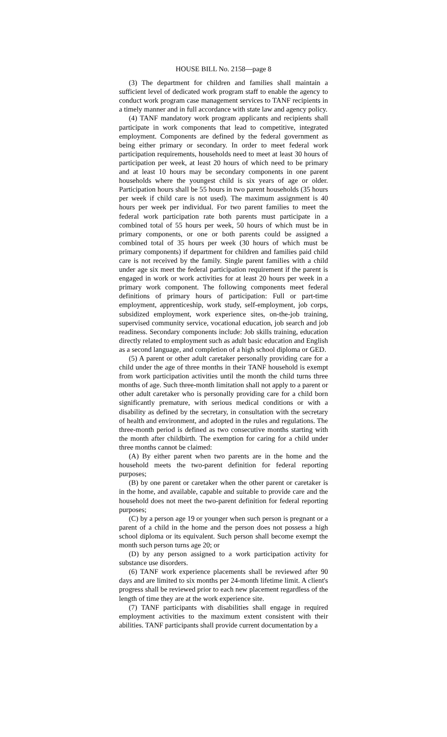HOUSE BILL No. 2158—page 8
(3) The department for children and families shall maintain a sufficient level of dedicated work program staff to enable the agency to conduct work program case management services to TANF recipients in a timely manner and in full accordance with state law and agency policy.
(4) TANF mandatory work program applicants and recipients shall participate in work components that lead to competitive, integrated employment. Components are defined by the federal government as being either primary or secondary. In order to meet federal work participation requirements, households need to meet at least 30 hours of participation per week, at least 20 hours of which need to be primary and at least 10 hours may be secondary components in one parent households where the youngest child is six years of age or older. Participation hours shall be 55 hours in two parent households (35 hours per week if child care is not used). The maximum assignment is 40 hours per week per individual. For two parent families to meet the federal work participation rate both parents must participate in a combined total of 55 hours per week, 50 hours of which must be in primary components, or one or both parents could be assigned a combined total of 35 hours per week (30 hours of which must be primary components) if department for children and families paid child care is not received by the family. Single parent families with a child under age six meet the federal participation requirement if the parent is engaged in work or work activities for at least 20 hours per week in a primary work component. The following components meet federal definitions of primary hours of participation: Full or part-time employment, apprenticeship, work study, self-employment, job corps, subsidized employment, work experience sites, on-the-job training, supervised community service, vocational education, job search and job readiness. Secondary components include: Job skills training, education directly related to employment such as adult basic education and English as a second language, and completion of a high school diploma or GED.
(5) A parent or other adult caretaker personally providing care for a child under the age of three months in their TANF household is exempt from work participation activities until the month the child turns three months of age. Such three-month limitation shall not apply to a parent or other adult caretaker who is personally providing care for a child born significantly premature, with serious medical conditions or with a disability as defined by the secretary, in consultation with the secretary of health and environment, and adopted in the rules and regulations. The three-month period is defined as two consecutive months starting with the month after childbirth. The exemption for caring for a child under three months cannot be claimed:
(A) By either parent when two parents are in the home and the household meets the two-parent definition for federal reporting purposes;
(B) by one parent or caretaker when the other parent or caretaker is in the home, and available, capable and suitable to provide care and the household does not meet the two-parent definition for federal reporting purposes;
(C) by a person age 19 or younger when such person is pregnant or a parent of a child in the home and the person does not possess a high school diploma or its equivalent. Such person shall become exempt the month such person turns age 20; or
(D) by any person assigned to a work participation activity for substance use disorders.
(6) TANF work experience placements shall be reviewed after 90 days and are limited to six months per 24-month lifetime limit. A client's progress shall be reviewed prior to each new placement regardless of the length of time they are at the work experience site.
(7) TANF participants with disabilities shall engage in required employment activities to the maximum extent consistent with their abilities. TANF participants shall provide current documentation by a